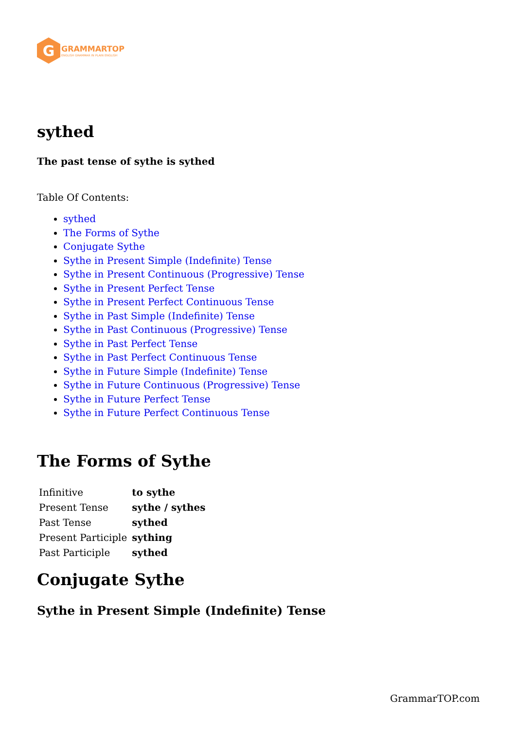G
GRAMMARTOP
ENGLISH GRAMMAR IN PLAIN ENGLISH
sythed
The past tense of sythe is sythed
Table Of Contents:
sythed
The Forms of Sythe
Conjugate Sythe
Sythe in Present Simple (Indefinite) Tense
Sythe in Present Continuous (Progressive) Tense
Sythe in Present Perfect Tense
Sythe in Present Perfect Continuous Tense
Sythe in Past Simple (Indefinite) Tense
Sythe in Past Continuous (Progressive) Tense
Sythe in Past Perfect Tense
Sythe in Past Perfect Continuous Tense
Sythe in Future Simple (Indefinite) Tense
Sythe in Future Continuous (Progressive) Tense
Sythe in Future Perfect Tense
Sythe in Future Perfect Continuous Tense
The Forms of Sythe
| Infinitive | to sythe |
| Present Tense | sythe / sythes |
| Past Tense | sythed |
| Present Participle | sything |
| Past Participle | sythed |
Conjugate Sythe
Sythe in Present Simple (Indefinite) Tense
GrammarTOP.com